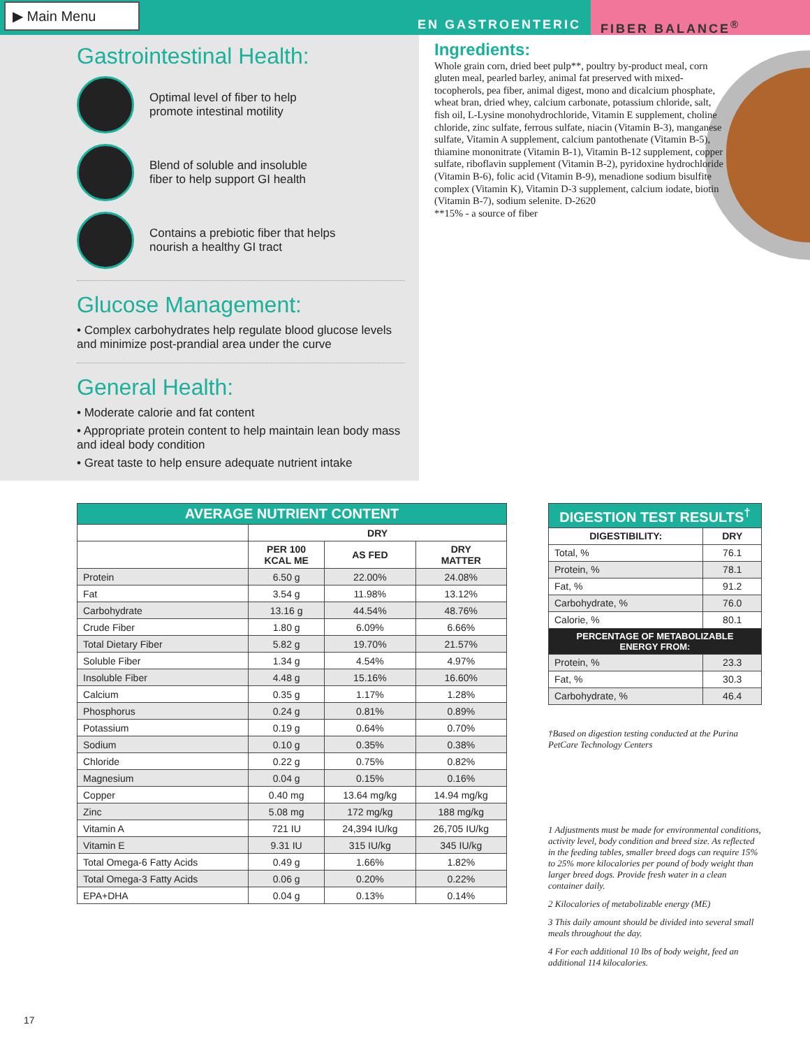▶ Main Menu
EN GASTROENTERIC
FIBER BALANCE<sup>®</sup>
Gastrointestinal Health:
Optimal level of fiber to help
promote intestinal motility
Blend of soluble and insoluble
fiber to help support GI health
Contains a prebiotic fiber that helps
nourish a healthy GI tract
Glucose Management:
• Complex carbohydrates help regulate blood glucose levels and minimize post-prandial area under the curve
General Health:
• Moderate calorie and fat content
• Appropriate protein content to help maintain lean body mass and ideal body condition
• Great taste to help ensure adequate nutrient intake
Ingredients:
Whole grain corn, dried beet pulp**, poultry by-product meal, corn gluten meal, pearled barley, animal fat preserved with mixed-tocopherols, pea fiber, animal digest, mono and dicalcium phosphate, wheat bran, dried whey, calcium carbonate, potassium chloride, salt, fish oil, L-Lysine monohydrochloride, Vitamin E supplement, choline chloride, zinc sulfate, ferrous sulfate, niacin (Vitamin B-3), manganese sulfate, Vitamin A supplement, calcium pantothenate (Vitamin B-5), thiamine mononitrate (Vitamin B-1), Vitamin B-12 supplement, copper sulfate, riboflavin supplement (Vitamin B-2), pyridoxine hydrochloride (Vitamin B-6), folic acid (Vitamin B-9), menadione sodium bisulfite complex (Vitamin K), Vitamin D-3 supplement, calcium iodate, biotin (Vitamin B-7), sodium selenite. D-2620
**15% - a source of fiber
| AVERAGE NUTRIENT CONTENT | | | |
| | DRY | | |
| | PER 100 KCAL ME | AS FED | DRY MATTER |
| Protein | 6.50 g | 22.00% | 24.08% |
| Fat | 3.54 g | 11.98% | 13.12% |
| Carbohydrate | 13.16 g | 44.54% | 48.76% |
| Crude Fiber | 1.80 g | 6.09% | 6.66% |
| Total Dietary Fiber | 5.82 g | 19.70% | 21.57% |
| Soluble Fiber | 1.34 g | 4.54% | 4.97% |
| Insoluble Fiber | 4.48 g | 15.16% | 16.60% |
| Calcium | 0.35 g | 1.17% | 1.28% |
| Phosphorus | 0.24 g | 0.81% | 0.89% |
| Potassium | 0.19 g | 0.64% | 0.70% |
| Sodium | 0.10 g | 0.35% | 0.38% |
| Chloride | 0.22 g | 0.75% | 0.82% |
| Magnesium | 0.04 g | 0.15% | 0.16% |
| Copper | 0.40 mg | 13.64 mg/kg | 14.94 mg/kg |
| Zinc | 5.08 mg | 172 mg/kg | 188 mg/kg |
| Vitamin A | 721 IU | 24,394 IU/kg | 26,705 IU/kg |
| Vitamin E | 9.31 IU | 315 IU/kg | 345 IU/kg |
| Total Omega-6 Fatty Acids | 0.49 g | 1.66% | 1.82% |
| Total Omega-3 Fatty Acids | 0.06 g | 0.20% | 0.22% |
| EPA+DHA | 0.04 g | 0.13% | 0.14% |
| DIGESTION TEST RESULTS<sup>†</sup> | |
| DIGESTIBILITY: | DRY |
| Total, % | 76.1 |
| Protein, % | 78.1 |
| Fat, % | 91.2 |
| Carbohydrate, % | 76.0 |
| Calorie, % | 80.1 |
| PERCENTAGE OF METABOLIZABLE ENERGY FROM: | |
| Protein, % | 23.3 |
| Fat, % | 30.3 |
| Carbohydrate, % | 46.4 |
†Based on digestion testing conducted at the Purina PetCare Technology Centers
1 Adjustments must be made for environmental conditions, activity level, body condition and breed size. As reflected in the feeding tables, smaller breed dogs can require 15% to 25% more kilocalories per pound of body weight than larger breed dogs. Provide fresh water in a clean container daily.
2 Kilocalories of metabolizable energy (ME)
3 This daily amount should be divided into several small meals throughout the day.
4 For each additional 10 lbs of body weight, feed an additional 114 kilocalories.
17